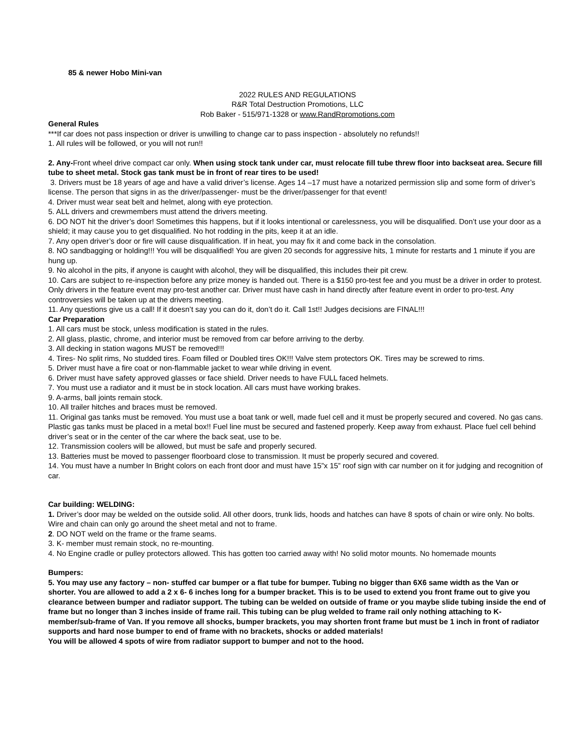85 & newer Hobo Mini-van
2022 RULES AND REGULATIONS
R&R Total Destruction Promotions, LLC
Rob Baker - 515/971-1328 or www.RandRpromotions.com
General Rules
***If car does not pass inspection or driver is unwilling to change car to pass inspection - absolutely no refunds!!
1. All rules will be followed, or you will not run!!
2. Any-Front wheel drive compact car only. When using stock tank under car, must relocate fill tube threw floor into backseat area. Secure fill tube to sheet metal. Stock gas tank must be in front of rear tires to be used!
3. Drivers must be 18 years of age and have a valid driver’s license. Ages 14 –17 must have a notarized permission slip and some form of driver’s license. The person that signs in as the driver/passenger- must be the driver/passenger for that event!
4. Driver must wear seat belt and helmet, along with eye protection.
5. ALL drivers and crewmembers must attend the drivers meeting.
6. DO NOT hit the driver’s door! Sometimes this happens, but if it looks intentional or carelessness, you will be disqualified. Don’t use your door as a shield; it may cause you to get disqualified. No hot rodding in the pits, keep it at an idle.
7. Any open driver’s door or fire will cause disqualification. If in heat, you may fix it and come back in the consolation.
8. NO sandbagging or holding!!! You will be disqualified! You are given 20 seconds for aggressive hits, 1 minute for restarts and 1 minute if you are hung up.
9. No alcohol in the pits, if anyone is caught with alcohol, they will be disqualified, this includes their pit crew.
10. Cars are subject to re-inspection before any prize money is handed out. There is a $150 pro-test fee and you must be a driver in order to protest. Only drivers in the feature event may pro-test another car. Driver must have cash in hand directly after feature event in order to pro-test. Any controversies will be taken up at the drivers meeting.
11. Any questions give us a call! If it doesn’t say you can do it, don’t do it. Call 1st!! Judges decisions are FINAL!!!
Car Preparation
1. All cars must be stock, unless modification is stated in the rules.
2. All glass, plastic, chrome, and interior must be removed from car before arriving to the derby.
3. All decking in station wagons MUST be removed!!!
4. Tires- No split rims, No studded tires. Foam filled or Doubled tires OK!!! Valve stem protectors OK. Tires may be screwed to rims.
5. Driver must have a fire coat or non-flammable jacket to wear while driving in event.
6. Driver must have safety approved glasses or face shield. Driver needs to have FULL faced helmets.
7. You must use a radiator and it must be in stock location. All cars must have working brakes.
9. A-arms, ball joints remain stock.
10. All trailer hitches and braces must be removed.
11. Original gas tanks must be removed. You must use a boat tank or well, made fuel cell and it must be properly secured and covered. No gas cans. Plastic gas tanks must be placed in a metal box!! Fuel line must be secured and fastened properly. Keep away from exhaust. Place fuel cell behind driver’s seat or in the center of the car where the back seat, use to be.
12. Transmission coolers will be allowed, but must be safe and properly secured.
13. Batteries must be moved to passenger floorboard close to transmission. It must be properly secured and covered.
14. You must have a number In Bright colors on each front door and must have 15”x 15” roof sign with car number on it for judging and recognition of car.
Car building: WELDING:
1. Driver’s door may be welded on the outside solid. All other doors, trunk lids, hoods and hatches can have 8 spots of chain or wire only. No bolts. Wire and chain can only go around the sheet metal and not to frame.
2. DO NOT weld on the frame or the frame seams.
3. K- member must remain stock, no re-mounting.
4. No Engine cradle or pulley protectors allowed. This has gotten too carried away with! No solid motor mounts. No homemade mounts
Bumpers:
5. You may use any factory – non- stuffed car bumper or a flat tube for bumper. Tubing no bigger than 6X6 same width as the Van or shorter. You are allowed to add a 2 x 6- 6 inches long for a bumper bracket. This is to be used to extend you front frame out to give you clearance between bumper and radiator support. The tubing can be welded on outside of frame or you maybe slide tubing inside the end of frame but no longer than 3 inches inside of frame rail. This tubing can be plug welded to frame rail only nothing attaching to K-member/sub-frame of Van. If you remove all shocks, bumper brackets, you may shorten front frame but must be 1 inch in front of radiator supports and hard nose bumper to end of frame with no brackets, shocks or added materials!
You will be allowed 4 spots of wire from radiator support to bumper and not to the hood.